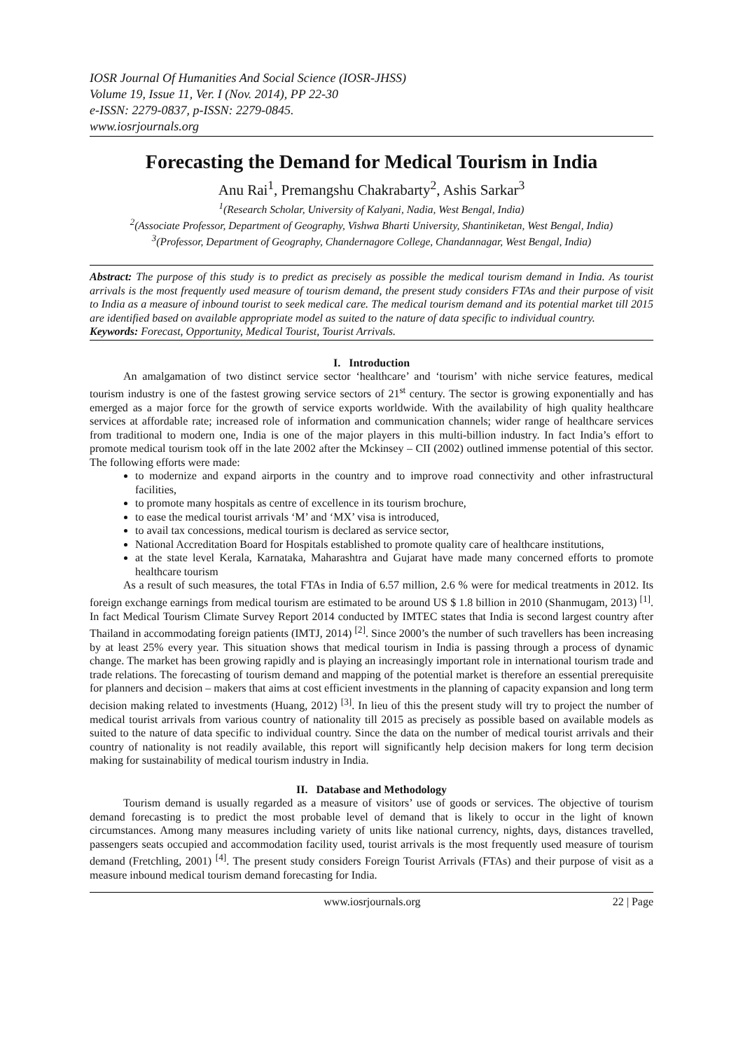IOSR Journal Of Humanities And Social Science (IOSR-JHSS)
Volume 19, Issue 11, Ver. I (Nov. 2014), PP 22-30
e-ISSN: 2279-0837, p-ISSN: 2279-0845.
www.iosrjournals.org
Forecasting the Demand for Medical Tourism in India
Anu Rai<sup>1</sup>, Premangshu Chakrabarty<sup>2</sup>, Ashis Sarkar<sup>3</sup>
<sup>1</sup> (Research Scholar, University of Kalyani, Nadia, West Bengal, India)
<sup>2</sup> (Associate Professor, Department of Geography, Vishwa Bharti University, Shantiniketan, West Bengal, India)
<sup>3</sup> (Professor, Department of Geography, Chandernagore College, Chandannagar, West Bengal, India)
Abstract: The purpose of this study is to predict as precisely as possible the medical tourism demand in India. As tourist arrivals is the most frequently used measure of tourism demand, the present study considers FTAs and their purpose of visit to India as a measure of inbound tourist to seek medical care. The medical tourism demand and its potential market till 2015 are identified based on available appropriate model as suited to the nature of data specific to individual country.
Keywords: Forecast, Opportunity, Medical Tourist, Tourist Arrivals.
I. Introduction
An amalgamation of two distinct service sector ‘healthcare’ and ‘tourism’ with niche service features, medical tourism industry is one of the fastest growing service sectors of 21<sup>st</sup> century. The sector is growing exponentially and has emerged as a major force for the growth of service exports worldwide. With the availability of high quality healthcare services at affordable rate; increased role of information and communication channels; wider range of healthcare services from traditional to modern one, India is one of the major players in this multi-billion industry. In fact India’s effort to promote medical tourism took off in the late 2002 after the Mckinsey – CII (2002) outlined immense potential of this sector. The following efforts were made:
to modernize and expand airports in the country and to improve road connectivity and other infrastructural facilities,
to promote many hospitals as centre of excellence in its tourism brochure,
to ease the medical tourist arrivals ‘M’ and ‘MX’ visa is introduced,
to avail tax concessions, medical tourism is declared as service sector,
National Accreditation Board for Hospitals established to promote quality care of healthcare institutions,
at the state level Kerala, Karnataka, Maharashtra and Gujarat have made many concerned efforts to promote healthcare tourism
As a result of such measures, the total FTAs in India of 6.57 million, 2.6 % were for medical treatments in 2012. Its foreign exchange earnings from medical tourism are estimated to be around US $ 1.8 billion in 2010 (Shanmugam, 2013) <sup>[1]</sup>. In fact Medical Tourism Climate Survey Report 2014 conducted by IMTEC states that India is second largest country after Thailand in accommodating foreign patients (IMTJ, 2014) <sup>[2]</sup>. Since 2000’s the number of such travellers has been increasing by at least 25% every year. This situation shows that medical tourism in India is passing through a process of dynamic change. The market has been growing rapidly and is playing an increasingly important role in international tourism trade and trade relations. The forecasting of tourism demand and mapping of the potential market is therefore an essential prerequisite for planners and decision – makers that aims at cost efficient investments in the planning of capacity expansion and long term decision making related to investments (Huang, 2012) <sup>[3]</sup>. In lieu of this the present study will try to project the number of medical tourist arrivals from various country of nationality till 2015 as precisely as possible based on available models as suited to the nature of data specific to individual country. Since the data on the number of medical tourist arrivals and their country of nationality is not readily available, this report will significantly help decision makers for long term decision making for sustainability of medical tourism industry in India.
II. Database and Methodology
Tourism demand is usually regarded as a measure of visitors’ use of goods or services. The objective of tourism demand forecasting is to predict the most probable level of demand that is likely to occur in the light of known circumstances. Among many measures including variety of units like national currency, nights, days, distances travelled, passengers seats occupied and accommodation facility used, tourist arrivals is the most frequently used measure of tourism demand (Fretchling, 2001) <sup>[4]</sup>. The present study considers Foreign Tourist Arrivals (FTAs) and their purpose of visit as a measure inbound medical tourism demand forecasting for India.
www.iosrjournals.org 22 | Page